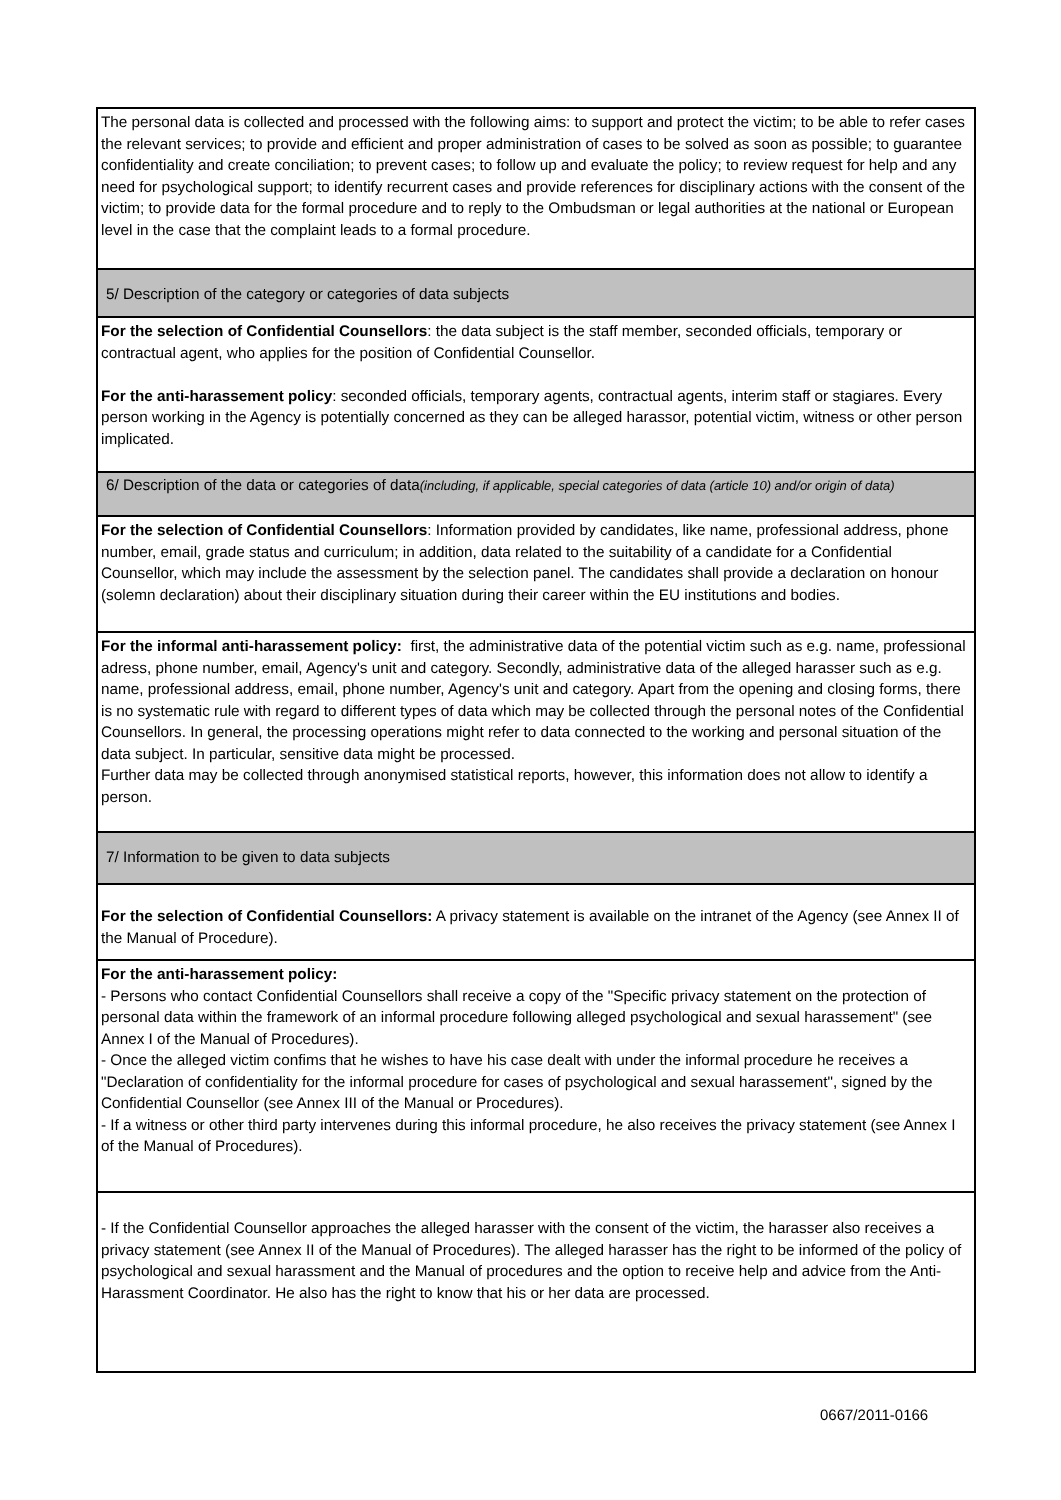The personal data is collected and processed with the following aims: to support and protect the victim; to be able to refer cases the relevant services; to provide and efficient and proper administration of cases to be solved as soon as possible; to guarantee confidentiality and create conciliation; to prevent cases; to follow up and evaluate the policy; to review request for help and any need for psychological support; to identify recurrent cases and provide references for disciplinary actions with the consent of the victim; to provide data for the formal procedure and to reply to the Ombudsman or legal authorities at the national or European level in the case that the complaint leads to a formal procedure.
5/ Description of the category or categories of data subjects
For the selection of Confidential Counsellors: the data subject is the staff member, seconded officials, temporary or contractual agent, who applies for the position of Confidential Counsellor.
For the anti-harassement policy: seconded officials, temporary agents, contractual agents, interim staff or stagiares. Every person working in the Agency is potentially concerned as they can be alleged harassor, potential victim, witness or other person implicated.
6/ Description of the data or categories of data(including, if applicable, special categories of data (article 10) and/or origin of data)
For the selection of Confidential Counsellors: Information provided by candidates, like name, professional address, phone number, email, grade status and curriculum; in addition, data related to the suitability of a candidate for a Confidential Counsellor, which may include the assessment by the selection panel. The candidates shall provide a declaration on honour (solemn declaration) about their disciplinary situation during their career within the EU institutions and bodies.
For the informal anti-harassement policy: first, the administrative data of the potential victim such as e.g. name, professional adress, phone number, email, Agency's unit and category. Secondly, administrative data of the alleged harasser such as e.g. name, professional address, email, phone number, Agency's unit and category. Apart from the opening and closing forms, there is no systematic rule with regard to different types of data which may be collected through the personal notes of the Confidential Counsellors. In general, the processing operations might refer to data connected to the working and personal situation of the data subject. In particular, sensitive data might be processed.
Further data may be collected through anonymised statistical reports, however, this information does not allow to identify a person.
7/ Information to be given to data subjects
For the selection of Confidential Counsellors: A privacy statement is available on the intranet of the Agency (see Annex II of the Manual of Procedure).
For the anti-harassement policy:
- Persons who contact Confidential Counsellors shall receive a copy of the "Specific privacy statement on the protection of personal data within the framework of an informal procedure following alleged psychological and sexual harassement" (see Annex I of the Manual of Procedures).
- Once the alleged victim confims that he wishes to have his case dealt with under the informal procedure he receives a "Declaration of confidentiality for the informal procedure for cases of psychological and sexual harassement", signed by the Confidential Counsellor (see Annex III of the Manual or Procedures).
- If a witness or other third party intervenes during this informal procedure, he also receives the privacy statement (see Annex I of the Manual of Procedures).
- If the Confidential Counsellor approaches the alleged harasser with the consent of the victim, the harasser also receives a privacy statement (see Annex II of the Manual of Procedures). The alleged harasser has the right to be informed of the policy of psychological and sexual harassment and the Manual of procedures and the option to receive help and advice from the Anti-Harassment Coordinator. He also has the right to know that his or her data are processed.
0667/2011-0166